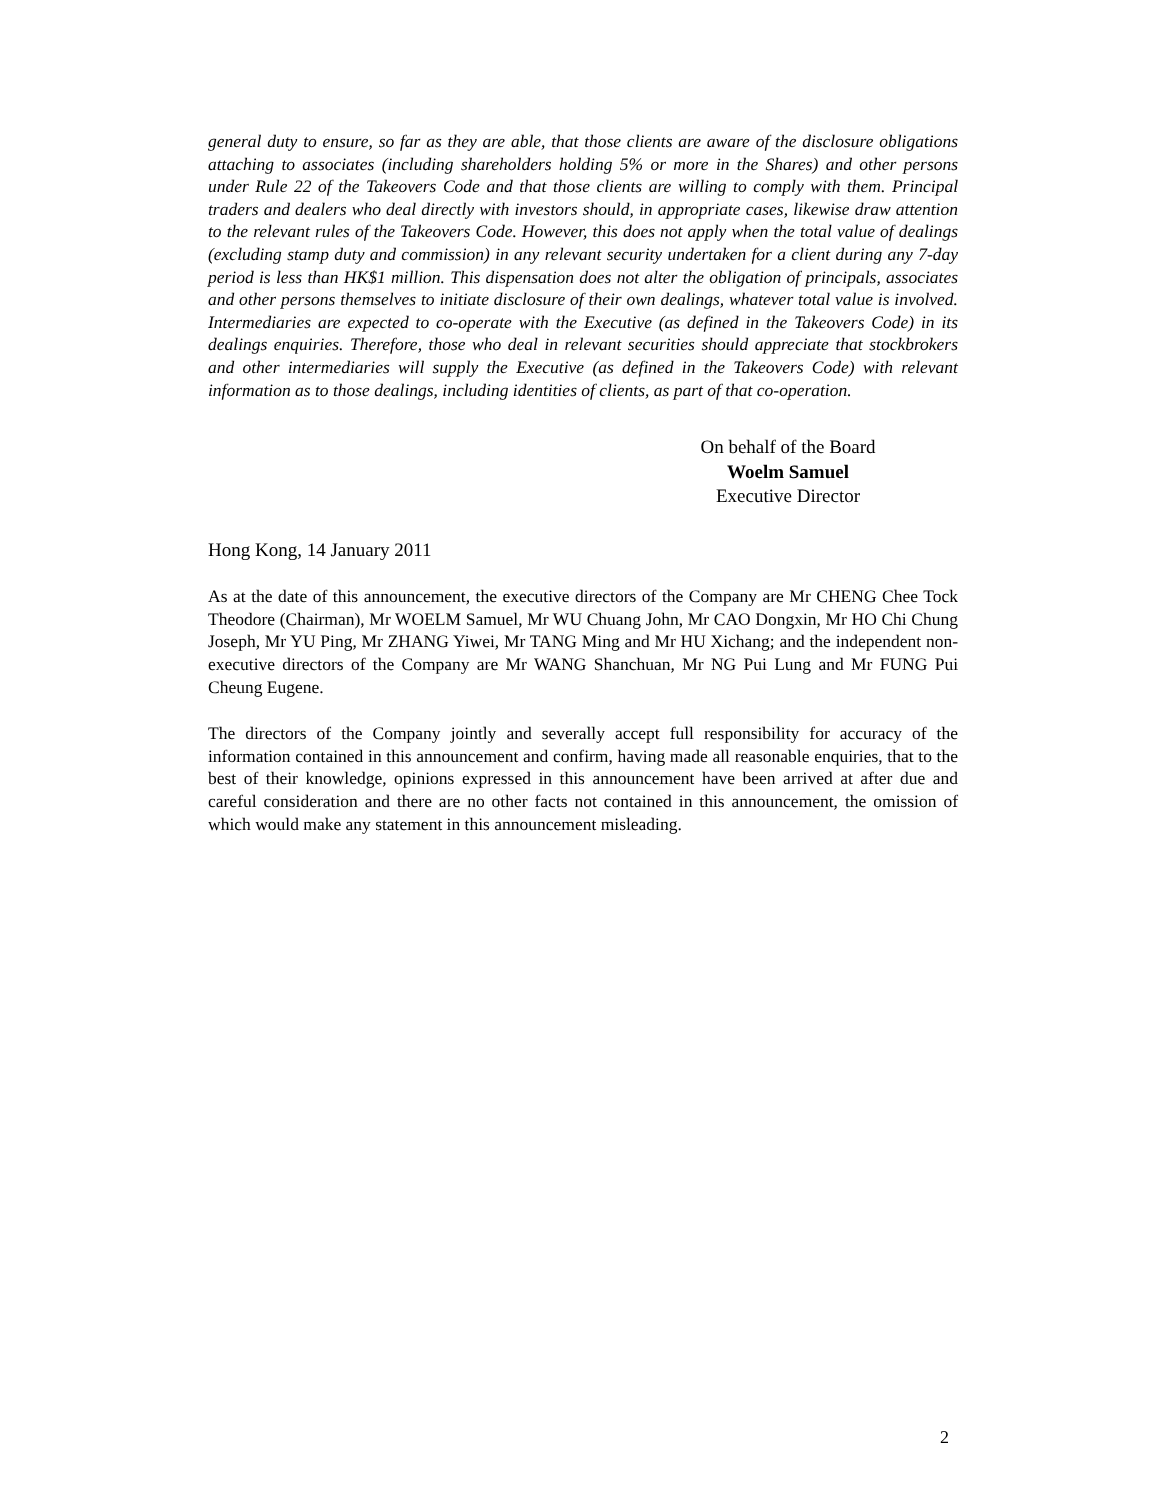general duty to ensure, so far as they are able, that those clients are aware of the disclosure obligations attaching to associates (including shareholders holding 5% or more in the Shares) and other persons under Rule 22 of the Takeovers Code and that those clients are willing to comply with them. Principal traders and dealers who deal directly with investors should, in appropriate cases, likewise draw attention to the relevant rules of the Takeovers Code. However, this does not apply when the total value of dealings (excluding stamp duty and commission) in any relevant security undertaken for a client during any 7-day period is less than HK$1 million. This dispensation does not alter the obligation of principals, associates and other persons themselves to initiate disclosure of their own dealings, whatever total value is involved. Intermediaries are expected to co-operate with the Executive (as defined in the Takeovers Code) in its dealings enquiries. Therefore, those who deal in relevant securities should appreciate that stockbrokers and other intermediaries will supply the Executive (as defined in the Takeovers Code) with relevant information as to those dealings, including identities of clients, as part of that co-operation.
On behalf of the Board
Woelm Samuel
Executive Director
Hong Kong, 14 January 2011
As at the date of this announcement, the executive directors of the Company are Mr CHENG Chee Tock Theodore (Chairman), Mr WOELM Samuel, Mr WU Chuang John, Mr CAO Dongxin, Mr HO Chi Chung Joseph, Mr YU Ping, Mr ZHANG Yiwei, Mr TANG Ming and Mr HU Xichang; and the independent non-executive directors of the Company are Mr WANG Shanchuan, Mr NG Pui Lung and Mr FUNG Pui Cheung Eugene.
The directors of the Company jointly and severally accept full responsibility for accuracy of the information contained in this announcement and confirm, having made all reasonable enquiries, that to the best of their knowledge, opinions expressed in this announcement have been arrived at after due and careful consideration and there are no other facts not contained in this announcement, the omission of which would make any statement in this announcement misleading.
2